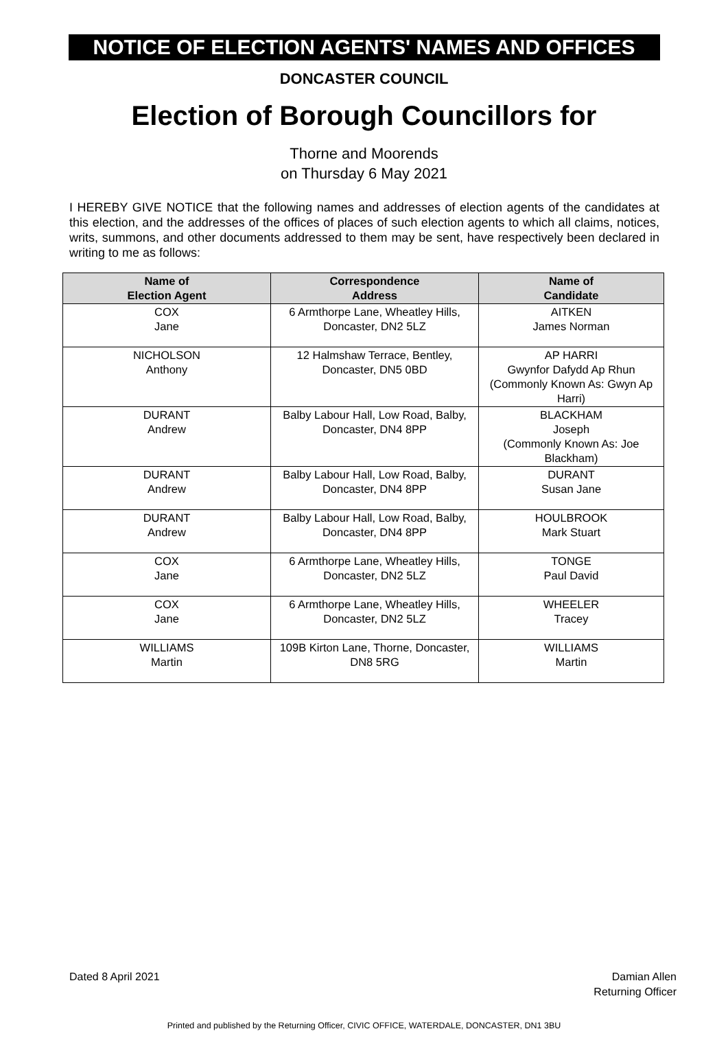NOTICE OF ELECTION AGENTS' NAMES AND OFFICES
DONCASTER COUNCIL
Election of Borough Councillors for
Thorne and Moorends
on Thursday 6 May 2021
I HEREBY GIVE NOTICE that the following names and addresses of election agents of the candidates at this election, and the addresses of the offices of places of such election agents to which all claims, notices, writs, summons, and other documents addressed to them may be sent, have respectively been declared in writing to me as follows:
| Name of Election Agent | Correspondence Address | Name of Candidate |
| --- | --- | --- |
| COX Jane | 6 Armthorpe Lane, Wheatley Hills, Doncaster, DN2 5LZ | AITKEN James Norman |
| NICHOLSON Anthony | 12 Halmshaw Terrace, Bentley, Doncaster, DN5 0BD | AP HARRI Gwynfor Dafydd Ap Rhun (Commonly Known As: Gwyn Ap Harri) |
| DURANT Andrew | Balby Labour Hall, Low Road, Balby, Doncaster, DN4 8PP | BLACKHAM Joseph (Commonly Known As: Joe Blackham) |
| DURANT Andrew | Balby Labour Hall, Low Road, Balby, Doncaster, DN4 8PP | DURANT Susan Jane |
| DURANT Andrew | Balby Labour Hall, Low Road, Balby, Doncaster, DN4 8PP | HOULBROOK Mark Stuart |
| COX Jane | 6 Armthorpe Lane, Wheatley Hills, Doncaster, DN2 5LZ | TONGE Paul David |
| COX Jane | 6 Armthorpe Lane, Wheatley Hills, Doncaster, DN2 5LZ | WHEELER Tracey |
| WILLIAMS Martin | 109B Kirton Lane, Thorne, Doncaster, DN8 5RG | WILLIAMS Martin |
Dated 8 April 2021 Damian Allen
Returning Officer
Printed and published by the Returning Officer, CIVIC OFFICE, WATERDALE, DONCASTER, DN1 3BU